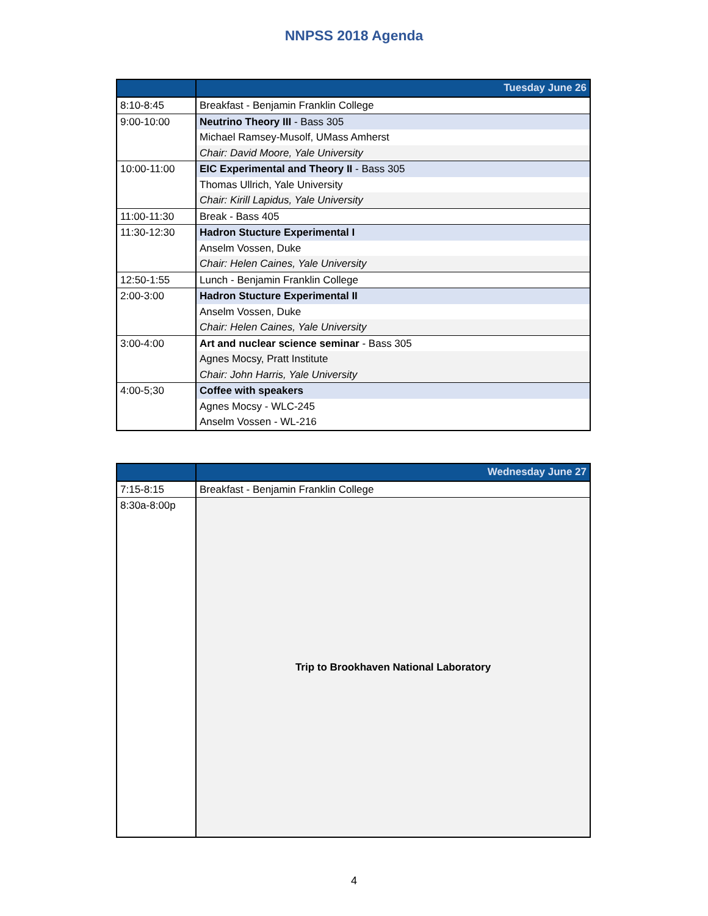NNPSS 2018 Agenda
| | Tuesday June 26 |
| --- | --- |
| 8:10-8:45 | Breakfast - Benjamin Franklin College |
| 9:00-10:00 | Neutrino Theory III - Bass 305 |
| | Michael Ramsey-Musolf, UMass Amherst |
| | Chair: David Moore, Yale University |
| 10:00-11:00 | EIC Experimental and Theory II - Bass 305 |
| | Thomas Ullrich, Yale University |
| | Chair: Kirill Lapidus, Yale University |
| 11:00-11:30 | Break - Bass 405 |
| 11:30-12:30 | Hadron Stucture Experimental I |
| | Anselm Vossen, Duke |
| | Chair: Helen Caines, Yale University |
| 12:50-1:55 | Lunch - Benjamin Franklin College |
| 2:00-3:00 | Hadron Stucture Experimental II |
| | Anselm Vossen, Duke |
| | Chair: Helen Caines, Yale University |
| 3:00-4:00 | Art and nuclear science seminar - Bass 305 |
| | Agnes Mocsy, Pratt Institute |
| | Chair: John Harris, Yale University |
| 4:00-5;30 | Coffee with speakers |
| | Agnes Mocsy - WLC-245 |
| | Anselm Vossen - WL-216 |
| | Wednesday June 27 |
| --- | --- |
| 7:15-8:15 | Breakfast - Benjamin Franklin College |
| 8:30a-8:00p | Trip to Brookhaven National Laboratory |
4